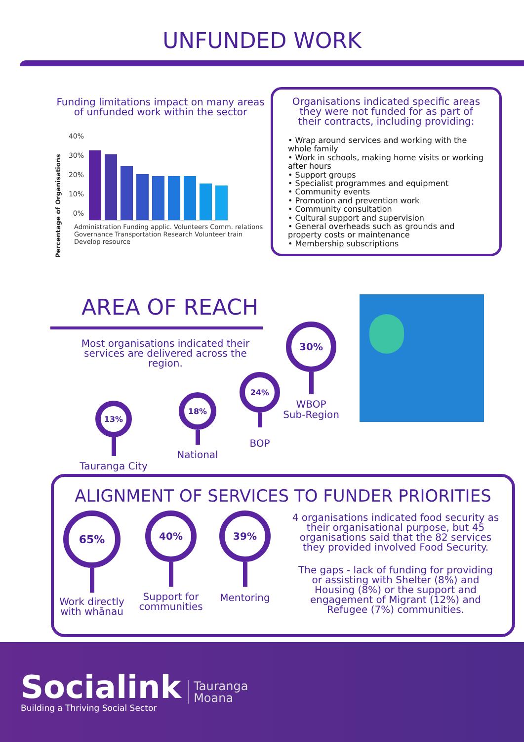UNFUNDED WORK
Funding limitations impact on many areas of unfunded work within the sector
Percentage of Organisations
40%
30%
20%
10%
0%
Administration Funding applic. Volunteers Comm. relations Governance Transportation Research Volunteer train Develop resource
Organisations indicated specific areas they were not funded for as part of their contracts, including providing:
• Wrap around services and working with the whole family
• Work in schools, making home visits or working after hours
• Support groups
• Specialist programmes and equipment
• Community events
• Promotion and prevention work
• Community consultation
• Cultural support and supervision
• General overheads such as grounds and property costs or maintenance
• Membership subscriptions
AREA OF REACH
Most organisations indicated their services are delivered across the region.
13%
Tauranga City
18%
National
24%
BOP
30%
WBOP
Sub-Region
ALIGNMENT OF SERVICES TO FUNDER PRIORITIES
65%
Work directly with whānau
40%
Support for communities
39%
Mentoring
4 organisations indicated food security as their organisational purpose, but 45 organisations said that the 82 services they provided involved Food Security.
The gaps - lack of funding for providing or assisting with Shelter (8%) and Housing (8%) or the support and engagement of Migrant (12%) and Refugee (7%) communities.
Socialink
Building a Thriving Social Sector
Tauranga
Moana